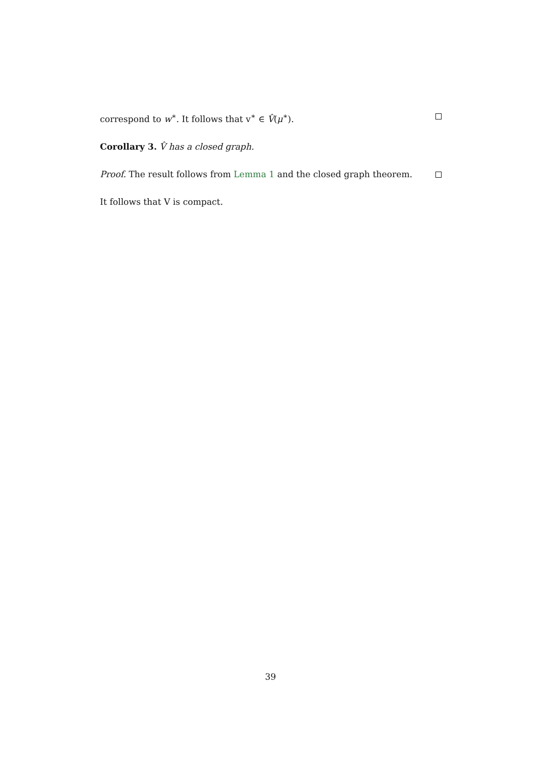correspond to w<sup>∗</sup>. It follows that v<sup>∗</sup> ∈ V̂(μ<sup>∗</sup>).
Corollary 3. V̂ has a closed graph.
Proof. The result follows from Lemma 1 and the closed graph theorem.
It follows that V is compact.
39